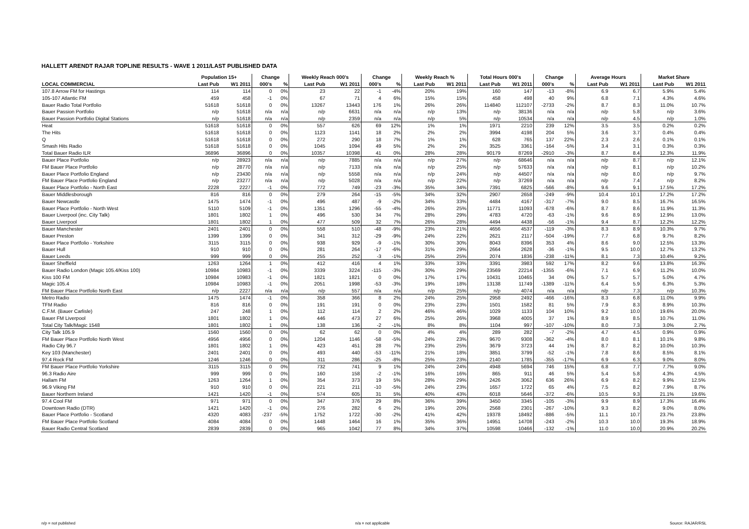HALLETT ARENDT RAJAR TOPLINE RESULTS - WAVE 1 2011/LAST PUBLISHED DATA
| | Population 15+ | | Change | | Weekly Reach 000's | | Change | | Weekly Reach % | | Total Hours 000's | | Change | | Average Hours | | Market Share | |
| --- | --- | --- | --- | --- | --- | --- | --- | --- | --- | --- | --- | --- | --- | --- | --- | --- | --- | --- |
| LOCAL COMMERCIAL | Last Pub | W1 2011 | 000's | % | Last Pub | W1 2011 | 000's | % | Last Pub | W1 2011 | Last Pub | W1 2011 | 000's | % | Last Pub | W1 2011 | Last Pub | W1 2011 |
| 107.8 Arrow FM for Hastings | 114 | 114 | 0 | 0% | 23 | 22 | -1 | -4% | 20% | 19% | 160 | 147 | -13 | -8% | 6.9 | 6.7 | 5.9% | 5.4% |
| 105-107 Atlantic FM | 459 | 458 | -1 | 0% | 67 | 71 | 4 | 6% | 15% | 15% | 458 | 498 | 40 | 9% | 6.8 | 7.1 | 4.3% | 4.6% |
| Bauer Radio Total Portfolio | 51618 | 51618 | 0 | 0% | 13267 | 13443 | 176 | 1% | 26% | 26% | 114840 | 112107 | -2733 | -2% | 8.7 | 8.3 | 11.0% | 10.7% |
| Bauer Passion Portfolio | n/p | 51618 | n/a | n/a | n/p | 6631 | n/a | n/a | n/p | 13% | n/p | 38136 | n/a | n/a | n/p | 5.8 | n/p | 3.6% |
| Bauer Passion Portfolio Digital Stations | n/p | 51618 | n/a | n/a | n/p | 2359 | n/a | n/a | n/p | 5% | n/p | 10534 | n/a | n/a | n/p | 4.5 | n/p | 1.0% |
| Heat | 51618 | 51618 | 0 | 0% | 557 | 626 | 69 | 12% | 1% | 1% | 1971 | 2210 | 239 | 12% | 3.5 | 3.5 | 0.2% | 0.2% |
| The Hits | 51618 | 51618 | 0 | 0% | 1123 | 1141 | 18 | 2% | 2% | 2% | 3994 | 4198 | 204 | 5% | 3.6 | 3.7 | 0.4% | 0.4% |
| Q | 51618 | 51618 | 0 | 0% | 272 | 290 | 18 | 7% | 1% | 1% | 628 | 765 | 137 | 22% | 2.3 | 2.6 | 0.1% | 0.1% |
| Smash Hits Radio | 51618 | 51618 | 0 | 0% | 1045 | 1094 | 49 | 5% | 2% | 2% | 3525 | 3361 | -164 | -5% | 3.4 | 3.1 | 0.3% | 0.3% |
| Total Bauer Radio ILR | 36896 | 36896 | 0 | 0% | 10357 | 10398 | 41 | 0% | 28% | 28% | 90179 | 87269 | -2910 | -3% | 8.7 | 8.4 | 12.3% | 11.9% |
| Bauer Place Portfolio | n/p | 28923 | n/a | n/a | n/p | 7885 | n/a | n/a | n/p | 27% | n/p | 68646 | n/a | n/a | n/p | 8.7 | n/p | 12.1% |
| FM Bauer Place Portfolio | n/p | 28770 | n/a | n/a | n/p | 7133 | n/a | n/a | n/p | 25% | n/p | 57633 | n/a | n/a | n/p | 8.1 | n/p | 10.2% |
| Bauer Place Portfolio England | n/p | 23430 | n/a | n/a | n/p | 5558 | n/a | n/a | n/p | 24% | n/p | 44507 | n/a | n/a | n/p | 8.0 | n/p | 9.7% |
| FM Bauer Place Portfolio England | n/p | 23277 | n/a | n/a | n/p | 5028 | n/a | n/a | n/p | 22% | n/p | 37269 | n/a | n/a | n/p | 7.4 | n/p | 8.2% |
| Bauer Place Portfolio - North East | 2228 | 2227 | -1 | 0% | 772 | 749 | -23 | -3% | 35% | 34% | 7391 | 6825 | -566 | -8% | 9.6 | 9.1 | 17.5% | 17.2% |
| Bauer Middlesborough | 816 | 816 | 0 | 0% | 279 | 264 | -15 | -5% | 34% | 32% | 2907 | 2658 | -249 | -9% | 10.4 | 10.1 | 17.2% | 17.2% |
| Bauer Newcastle | 1475 | 1474 | -1 | 0% | 496 | 487 | -9 | -2% | 34% | 33% | 4484 | 4167 | -317 | -7% | 9.0 | 8.5 | 16.7% | 16.5% |
| Bauer Place Portfolio - North West | 5110 | 5109 | -1 | 0% | 1351 | 1296 | -55 | -4% | 26% | 25% | 11771 | 11093 | -678 | -6% | 8.7 | 8.6 | 11.9% | 11.3% |
| Bauer Liverpool (inc. City Talk) | 1801 | 1802 | 1 | 0% | 496 | 530 | 34 | 7% | 28% | 29% | 4783 | 4720 | -63 | -1% | 9.6 | 8.9 | 12.9% | 13.0% |
| Bauer Liverpool | 1801 | 1802 | 1 | 0% | 477 | 509 | 32 | 7% | 26% | 28% | 4494 | 4438 | -56 | -1% | 9.4 | 8.7 | 12.2% | 12.2% |
| Bauer Manchester | 2401 | 2401 | 0 | 0% | 558 | 510 | -48 | -9% | 23% | 21% | 4656 | 4537 | -119 | -3% | 8.3 | 8.9 | 10.3% | 9.7% |
| Bauer Preston | 1399 | 1399 | 0 | 0% | 341 | 312 | -29 | -9% | 24% | 22% | 2621 | 2117 | -504 | -19% | 7.7 | 6.8 | 9.7% | 8.2% |
| Bauer Place Portfolio - Yorkshire | 3115 | 3115 | 0 | 0% | 938 | 929 | -9 | -1% | 30% | 30% | 8043 | 8396 | 353 | 4% | 8.6 | 9.0 | 12.5% | 13.3% |
| Bauer Hull | 910 | 910 | 0 | 0% | 281 | 264 | -17 | -6% | 31% | 29% | 2664 | 2628 | -36 | -1% | 9.5 | 10.0 | 12.7% | 13.2% |
| Bauer Leeds | 999 | 999 | 0 | 0% | 255 | 252 | -3 | -1% | 25% | 25% | 2074 | 1836 | -238 | -11% | 8.1 | 7.3 | 10.4% | 9.2% |
| Bauer Sheffield | 1263 | 1264 | 1 | 0% | 412 | 416 | 4 | 1% | 33% | 33% | 3391 | 3983 | 592 | 17% | 8.2 | 9.6 | 13.8% | 16.3% |
| Bauer Radio London (Magic 105.4/Kiss 100) | 10984 | 10983 | -1 | 0% | 3339 | 3224 | -115 | -3% | 30% | 29% | 23569 | 22214 | -1355 | -6% | 7.1 | 6.9 | 11.2% | 10.0% |
| Kiss 100 FM | 10984 | 10983 | -1 | 0% | 1821 | 1821 | 0 | 0% | 17% | 17% | 10431 | 10465 | 34 | 0% | 5.7 | 5.7 | 5.0% | 4.7% |
| Magic 105.4 | 10984 | 10983 | -1 | 0% | 2051 | 1998 | -53 | -3% | 19% | 18% | 13138 | 11749 | -1389 | -11% | 6.4 | 5.9 | 6.3% | 5.3% |
| FM Bauer Place Portfolio North East | n/p | 2227 | n/a | n/a | n/p | 557 | n/a | n/a | n/p | 25% | n/p | 4074 | n/a | n/a | n/p | 7.3 | n/p | 10.3% |
| Metro Radio | 1475 | 1474 | -1 | 0% | 358 | 366 | 8 | 2% | 24% | 25% | 2958 | 2492 | -466 | -16% | 8.3 | 6.8 | 11.0% | 9.9% |
| TFM Radio | 816 | 816 | 0 | 0% | 191 | 191 | 0 | 0% | 23% | 23% | 1501 | 1582 | 81 | 5% | 7.9 | 8.3 | 8.9% | 10.3% |
| C.F.M. (Bauer Carlisle) | 247 | 248 | 1 | 0% | 112 | 114 | 2 | 2% | 46% | 46% | 1029 | 1133 | 104 | 10% | 9.2 | 10.0 | 19.6% | 20.0% |
| Bauer FM Liverpool | 1801 | 1802 | 1 | 0% | 446 | 473 | 27 | 6% | 25% | 26% | 3968 | 4005 | 37 | 1% | 8.9 | 8.5 | 10.7% | 11.0% |
| Total City Talk/Magic 1548 | 1801 | 1802 | 1 | 0% | 138 | 136 | -2 | -1% | 8% | 8% | 1104 | 997 | -107 | -10% | 8.0 | 7.3 | 3.0% | 2.7% |
| City Talk 105.9 | 1560 | 1560 | 0 | 0% | 62 | 62 | 0 | 0% | 4% | 4% | 289 | 282 | -7 | -2% | 4.7 | 4.5 | 0.9% | 0.9% |
| FM Bauer Place Portfolio North West | 4956 | 4956 | 0 | 0% | 1204 | 1146 | -58 | -5% | 24% | 23% | 9670 | 9308 | -362 | -4% | 8.0 | 8.1 | 10.1% | 9.8% |
| Radio City 96.7 | 1801 | 1802 | 1 | 0% | 423 | 451 | 28 | 7% | 23% | 25% | 3679 | 3723 | 44 | 1% | 8.7 | 8.2 | 10.0% | 10.3% |
| Key 103 (Manchester) | 2401 | 2401 | 0 | 0% | 493 | 440 | -53 | -11% | 21% | 18% | 3851 | 3799 | -52 | -1% | 7.8 | 8.6 | 8.5% | 8.1% |
| 97.4 Rock FM | 1246 | 1246 | 0 | 0% | 311 | 286 | -25 | -8% | 25% | 23% | 2140 | 1785 | -355 | -17% | 6.9 | 6.3 | 9.0% | 8.0% |
| FM Bauer Place Portfolio Yorkshire | 3115 | 3115 | 0 | 0% | 732 | 741 | 9 | 1% | 24% | 24% | 4948 | 5694 | 746 | 15% | 6.8 | 7.7 | 7.7% | 9.0% |
| 96.3 Radio Aire | 999 | 999 | 0 | 0% | 160 | 158 | -2 | -1% | 16% | 16% | 865 | 911 | 46 | 5% | 5.4 | 5.8 | 4.3% | 4.5% |
| Hallam FM | 1263 | 1264 | 1 | 0% | 354 | 373 | 19 | 5% | 28% | 29% | 2426 | 3062 | 636 | 26% | 6.9 | 8.2 | 9.9% | 12.5% |
| 96.9 Viking FM | 910 | 910 | 0 | 0% | 221 | 211 | -10 | -5% | 24% | 23% | 1657 | 1722 | 65 | 4% | 7.5 | 8.2 | 7.9% | 8.7% |
| Bauer Northern Ireland | 1421 | 1420 | -1 | 0% | 574 | 605 | 31 | 5% | 40% | 43% | 6018 | 5646 | -372 | -6% | 10.5 | 9.3 | 21.1% | 19.6% |
| 97.4 Cool FM | 971 | 971 | 0 | 0% | 347 | 376 | 29 | 8% | 36% | 39% | 3450 | 3345 | -105 | -3% | 9.9 | 8.9 | 17.3% | 16.4% |
| Downtown Radio (DTR) | 1421 | 1420 | -1 | 0% | 276 | 282 | 6 | 2% | 19% | 20% | 2568 | 2301 | -267 | -10% | 9.3 | 8.2 | 9.0% | 8.0% |
| Bauer Place Portfolio - Scotland | 4320 | 4083 | -237 | -5% | 1752 | 1722 | -30 | -2% | 41% | 42% | 19378 | 18492 | -886 | -5% | 11.1 | 10.7 | 23.7% | 23.8% |
| FM Bauer Place Portfolio Scotland | 4084 | 4084 | 0 | 0% | 1448 | 1464 | 16 | 1% | 35% | 36% | 14951 | 14708 | -243 | -2% | 10.3 | 10.0 | 19.3% | 18.9% |
| Bauer Radio Central Scotland | 2839 | 2839 | 0 | 0% | 965 | 1042 | 77 | 8% | 34% | 37% | 10598 | 10466 | -132 | -1% | 11.0 | 10.0 | 20.9% | 20.2% |
n/p = not published n/a = not applicable Source: RAJAR/RSL